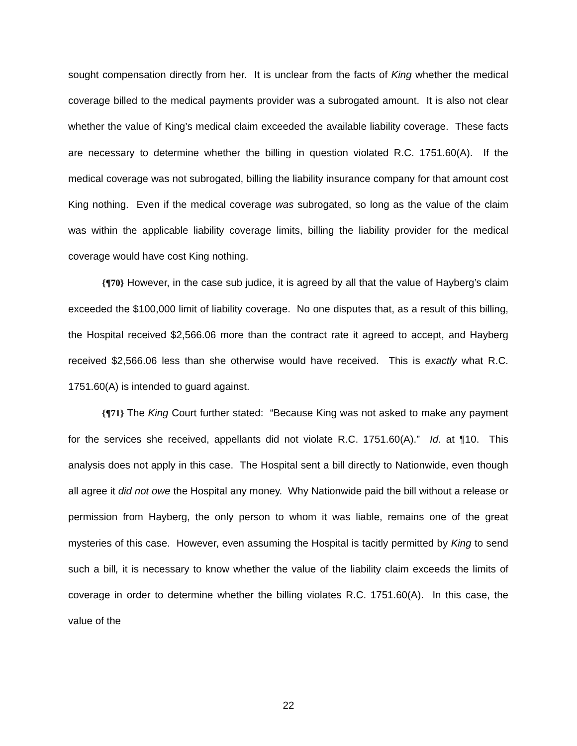sought compensation directly from her. It is unclear from the facts of King whether the medical coverage billed to the medical payments provider was a subrogated amount. It is also not clear whether the value of King’s medical claim exceeded the available liability coverage. These facts are necessary to determine whether the billing in question violated R.C. 1751.60(A). If the medical coverage was not subrogated, billing the liability insurance company for that amount cost King nothing. Even if the medical coverage was subrogated, so long as the value of the claim was within the applicable liability coverage limits, billing the liability provider for the medical coverage would have cost King nothing.
{¶70} However, in the case sub judice, it is agreed by all that the value of Hayberg’s claim exceeded the $100,000 limit of liability coverage. No one disputes that, as a result of this billing, the Hospital received $2,566.06 more than the contract rate it agreed to accept, and Hayberg received $2,566.06 less than she otherwise would have received. This is exactly what R.C. 1751.60(A) is intended to guard against.
{¶71} The King Court further stated: “Because King was not asked to make any payment for the services she received, appellants did not violate R.C. 1751.60(A).” Id. at ¶10. This analysis does not apply in this case. The Hospital sent a bill directly to Nationwide, even though all agree it did not owe the Hospital any money. Why Nationwide paid the bill without a release or permission from Hayberg, the only person to whom it was liable, remains one of the great mysteries of this case. However, even assuming the Hospital is tacitly permitted by King to send such a bill, it is necessary to know whether the value of the liability claim exceeds the limits of coverage in order to determine whether the billing violates R.C. 1751.60(A). In this case, the value of the
22